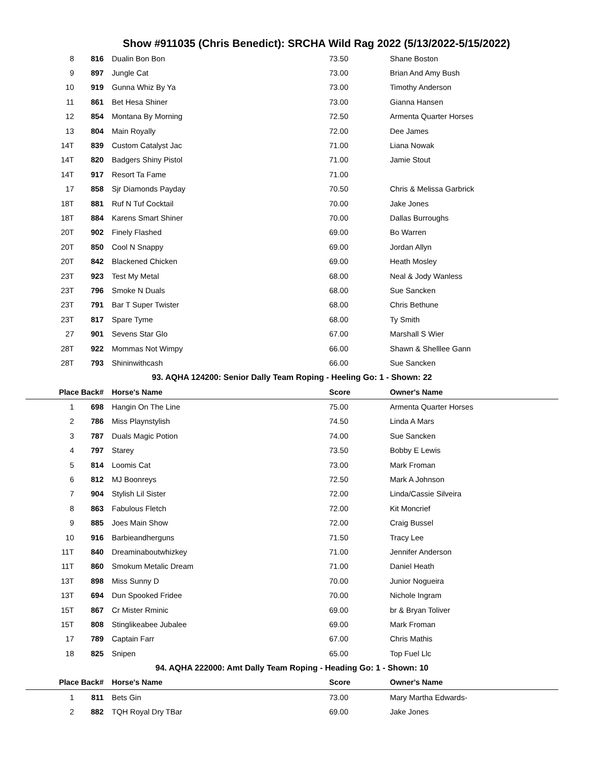Show #911035 (Chris Benedict): SRCHA Wild Rag 2022 (5/13/2022-5/15/2022)
| 8 | 816 | Dualin Bon Bon | 73.50 | Shane Boston |
| 9 | 897 | Jungle Cat | 73.00 | Brian And Amy Bush |
| 10 | 919 | Gunna Whiz By Ya | 73.00 | Timothy Anderson |
| 11 | 861 | Bet Hesa Shiner | 73.00 | Gianna Hansen |
| 12 | 854 | Montana By Morning | 72.50 | Armenta Quarter Horses |
| 13 | 804 | Main Royally | 72.00 | Dee James |
| 14T | 839 | Custom Catalyst Jac | 71.00 | Liana Nowak |
| 14T | 820 | Badgers Shiny Pistol | 71.00 | Jamie Stout |
| 14T | 917 | Resort Ta Fame | 71.00 | |
| 17 | 858 | Sjr Diamonds Payday | 70.50 | Chris & Melissa Garbrick |
| 18T | 881 | Ruf N Tuf Cocktail | 70.00 | Jake Jones |
| 18T | 884 | Karens Smart Shiner | 70.00 | Dallas Burroughs |
| 20T | 902 | Finely Flashed | 69.00 | Bo Warren |
| 20T | 850 | Cool N Snappy | 69.00 | Jordan Allyn |
| 20T | 842 | Blackened Chicken | 69.00 | Heath Mosley |
| 23T | 923 | Test My Metal | 68.00 | Neal & Jody Wanless |
| 23T | 796 | Smoke N Duals | 68.00 | Sue Sancken |
| 23T | 791 | Bar T Super Twister | 68.00 | Chris Bethune |
| 23T | 817 | Spare Tyme | 68.00 | Ty Smith |
| 27 | 901 | Sevens Star Glo | 67.00 | Marshall S Wier |
| 28T | 922 | Mommas Not Wimpy | 66.00 | Shawn & Shelllee Gann |
| 28T | 793 | Shininwithcash | 66.00 | Sue Sancken |
| 93. AQHA 124200: Senior Dally Team Roping - Heeling Go: 1 - Shown: 22 | | | | |
| Place Back# | | Horse's Name | Score | Owner's Name |
| 1 | 698 | Hangin On The Line | 75.00 | Armenta Quarter Horses |
| 2 | 786 | Miss Playnstylish | 74.50 | Linda A Mars |
| 3 | 787 | Duals Magic Potion | 74.00 | Sue Sancken |
| 4 | 797 | Starey | 73.50 | Bobby E Lewis |
| 5 | 814 | Loomis Cat | 73.00 | Mark Froman |
| 6 | 812 | MJ Boonreys | 72.50 | Mark A Johnson |
| 7 | 904 | Stylish Lil Sister | 72.00 | Linda/Cassie Silveira |
| 8 | 863 | Fabulous Fletch | 72.00 | Kit Moncrief |
| 9 | 885 | Joes Main Show | 72.00 | Craig Bussel |
| 10 | 916 | Barbieandherguns | 71.50 | Tracy Lee |
| 11T | 840 | Dreaminaboutwhizkey | 71.00 | Jennifer Anderson |
| 11T | 860 | Smokum Metalic Dream | 71.00 | Daniel Heath |
| 13T | 898 | Miss Sunny D | 70.00 | Junior Nogueira |
| 13T | 694 | Dun Spooked Fridee | 70.00 | Nichole Ingram |
| 15T | 867 | Cr Mister Rminic | 69.00 | br & Bryan Toliver |
| 15T | 808 | Stinglikeabee Jubalee | 69.00 | Mark Froman |
| 17 | 789 | Captain Farr | 67.00 | Chris Mathis |
| 18 | 825 | Snipen | 65.00 | Top Fuel Llc |
| 94. AQHA 222000: Amt Dally Team Roping - Heading Go: 1 - Shown: 10 | | | | |
| Place Back# | | Horse's Name | Score | Owner's Name |
| 1 | 811 | Bets Gin | 73.00 | Mary Martha Edwards- |
| 2 | 882 | TQH Royal Dry TBar | 69.00 | Jake Jones |